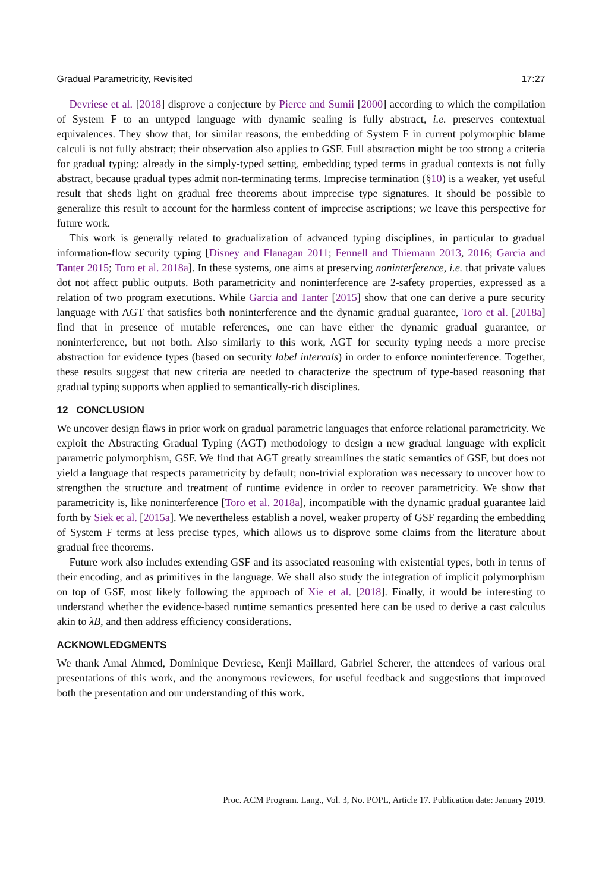Gradual Parametricity, Revisited 17:27
Devriese et al. [2018] disprove a conjecture by Pierce and Sumii [2000] according to which the compilation of System F to an untyped language with dynamic sealing is fully abstract, i.e. preserves contextual equivalences. They show that, for similar reasons, the embedding of System F in current polymorphic blame calculi is not fully abstract; their observation also applies to GSF. Full abstraction might be too strong a criteria for gradual typing: already in the simply-typed setting, embedding typed terms in gradual contexts is not fully abstract, because gradual types admit non-terminating terms. Imprecise termination (§10) is a weaker, yet useful result that sheds light on gradual free theorems about imprecise type signatures. It should be possible to generalize this result to account for the harmless content of imprecise ascriptions; we leave this perspective for future work.
This work is generally related to gradualization of advanced typing disciplines, in particular to gradual information-flow security typing [Disney and Flanagan 2011; Fennell and Thiemann 2013, 2016; Garcia and Tanter 2015; Toro et al. 2018a]. In these systems, one aims at preserving noninterference, i.e. that private values dot not affect public outputs. Both parametricity and noninterference are 2-safety properties, expressed as a relation of two program executions. While Garcia and Tanter [2015] show that one can derive a pure security language with AGT that satisfies both noninterference and the dynamic gradual guarantee, Toro et al. [2018a] find that in presence of mutable references, one can have either the dynamic gradual guarantee, or noninterference, but not both. Also similarly to this work, AGT for security typing needs a more precise abstraction for evidence types (based on security label intervals) in order to enforce noninterference. Together, these results suggest that new criteria are needed to characterize the spectrum of type-based reasoning that gradual typing supports when applied to semantically-rich disciplines.
12 CONCLUSION
We uncover design flaws in prior work on gradual parametric languages that enforce relational parametricity. We exploit the Abstracting Gradual Typing (AGT) methodology to design a new gradual language with explicit parametric polymorphism, GSF. We find that AGT greatly streamlines the static semantics of GSF, but does not yield a language that respects parametricity by default; non-trivial exploration was necessary to uncover how to strengthen the structure and treatment of runtime evidence in order to recover parametricity. We show that parametricity is, like noninterference [Toro et al. 2018a], incompatible with the dynamic gradual guarantee laid forth by Siek et al. [2015a]. We nevertheless establish a novel, weaker property of GSF regarding the embedding of System F terms at less precise types, which allows us to disprove some claims from the literature about gradual free theorems.
Future work also includes extending GSF and its associated reasoning with existential types, both in terms of their encoding, and as primitives in the language. We shall also study the integration of implicit polymorphism on top of GSF, most likely following the approach of Xie et al. [2018]. Finally, it would be interesting to understand whether the evidence-based runtime semantics presented here can be used to derive a cast calculus akin to λB, and then address efficiency considerations.
ACKNOWLEDGMENTS
We thank Amal Ahmed, Dominique Devriese, Kenji Maillard, Gabriel Scherer, the attendees of various oral presentations of this work, and the anonymous reviewers, for useful feedback and suggestions that improved both the presentation and our understanding of this work.
Proc. ACM Program. Lang., Vol. 3, No. POPL, Article 17. Publication date: January 2019.